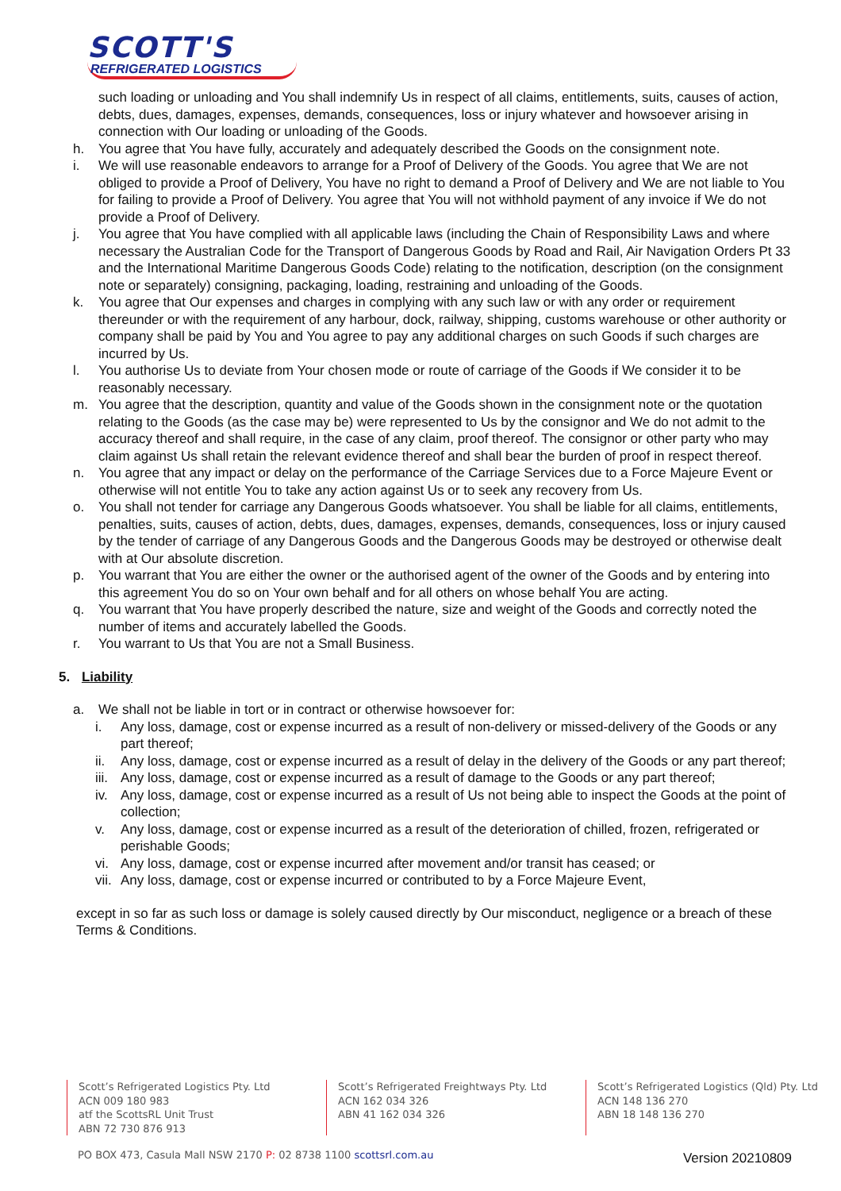SCOTT'S
REFRIGERATED LOGISTICS
such loading or unloading and You shall indemnify Us in respect of all claims, entitlements, suits, causes of action, debts, dues, damages, expenses, demands, consequences, loss or injury whatever and howsoever arising in connection with Our loading or unloading of the Goods.
h. You agree that You have fully, accurately and adequately described the Goods on the consignment note.
i. We will use reasonable endeavors to arrange for a Proof of Delivery of the Goods. You agree that We are not obliged to provide a Proof of Delivery, You have no right to demand a Proof of Delivery and We are not liable to You for failing to provide a Proof of Delivery. You agree that You will not withhold payment of any invoice if We do not provide a Proof of Delivery.
j. You agree that You have complied with all applicable laws (including the Chain of Responsibility Laws and where necessary the Australian Code for the Transport of Dangerous Goods by Road and Rail, Air Navigation Orders Pt 33 and the International Maritime Dangerous Goods Code) relating to the notification, description (on the consignment note or separately) consigning, packaging, loading, restraining and unloading of the Goods.
k. You agree that Our expenses and charges in complying with any such law or with any order or requirement thereunder or with the requirement of any harbour, dock, railway, shipping, customs warehouse or other authority or company shall be paid by You and You agree to pay any additional charges on such Goods if such charges are incurred by Us.
l. You authorise Us to deviate from Your chosen mode or route of carriage of the Goods if We consider it to be reasonably necessary.
m. You agree that the description, quantity and value of the Goods shown in the consignment note or the quotation relating to the Goods (as the case may be) were represented to Us by the consignor and We do not admit to the accuracy thereof and shall require, in the case of any claim, proof thereof. The consignor or other party who may claim against Us shall retain the relevant evidence thereof and shall bear the burden of proof in respect thereof.
n. You agree that any impact or delay on the performance of the Carriage Services due to a Force Majeure Event or otherwise will not entitle You to take any action against Us or to seek any recovery from Us.
o. You shall not tender for carriage any Dangerous Goods whatsoever. You shall be liable for all claims, entitlements, penalties, suits, causes of action, debts, dues, damages, expenses, demands, consequences, loss or injury caused by the tender of carriage of any Dangerous Goods and the Dangerous Goods may be destroyed or otherwise dealt with at Our absolute discretion.
p. You warrant that You are either the owner or the authorised agent of the owner of the Goods and by entering into this agreement You do so on Your own behalf and for all others on whose behalf You are acting.
q. You warrant that You have properly described the nature, size and weight of the Goods and correctly noted the number of items and accurately labelled the Goods.
r. You warrant to Us that You are not a Small Business.
5. Liability
a. We shall not be liable in tort or in contract or otherwise howsoever for:
i. Any loss, damage, cost or expense incurred as a result of non-delivery or missed-delivery of the Goods or any part thereof;
ii. Any loss, damage, cost or expense incurred as a result of delay in the delivery of the Goods or any part thereof;
iii.
Any loss, damage, cost or expense incurred as a result of damage to the Goods or any part thereof;
iv. Any loss, damage, cost or expense incurred as a result of Us not being able to inspect the Goods at the point of collection;
v. Any loss, damage, cost or expense incurred as a result of the deterioration of chilled, frozen, refrigerated or perishable Goods;
vi. Any loss, damage, cost or expense incurred after movement and/or transit has ceased; or
vii.
Any loss, damage, cost or expense incurred or contributed to by a Force Majeure Event,
except in so far as such loss or damage is solely caused directly by Our misconduct, negligence or a breach of these Terms & Conditions.
Scott’s Refrigerated Logistics Pty. Ltd
ACN 009 180 983
atf the ScottsRL Unit Trust
ABN 72 730 876 913
Scott’s Refrigerated Freightways Pty. Ltd
ACN 162 034 326
ABN 41 162 034 326
Scott’s Refrigerated Logistics (Qld) Pty. Ltd
ACN 148 136 270
ABN 18 148 136 270
PO BOX 473, Casula Mall NSW 2170 P: 02 8738 1100 scottsrl.com.au
Version 20210809